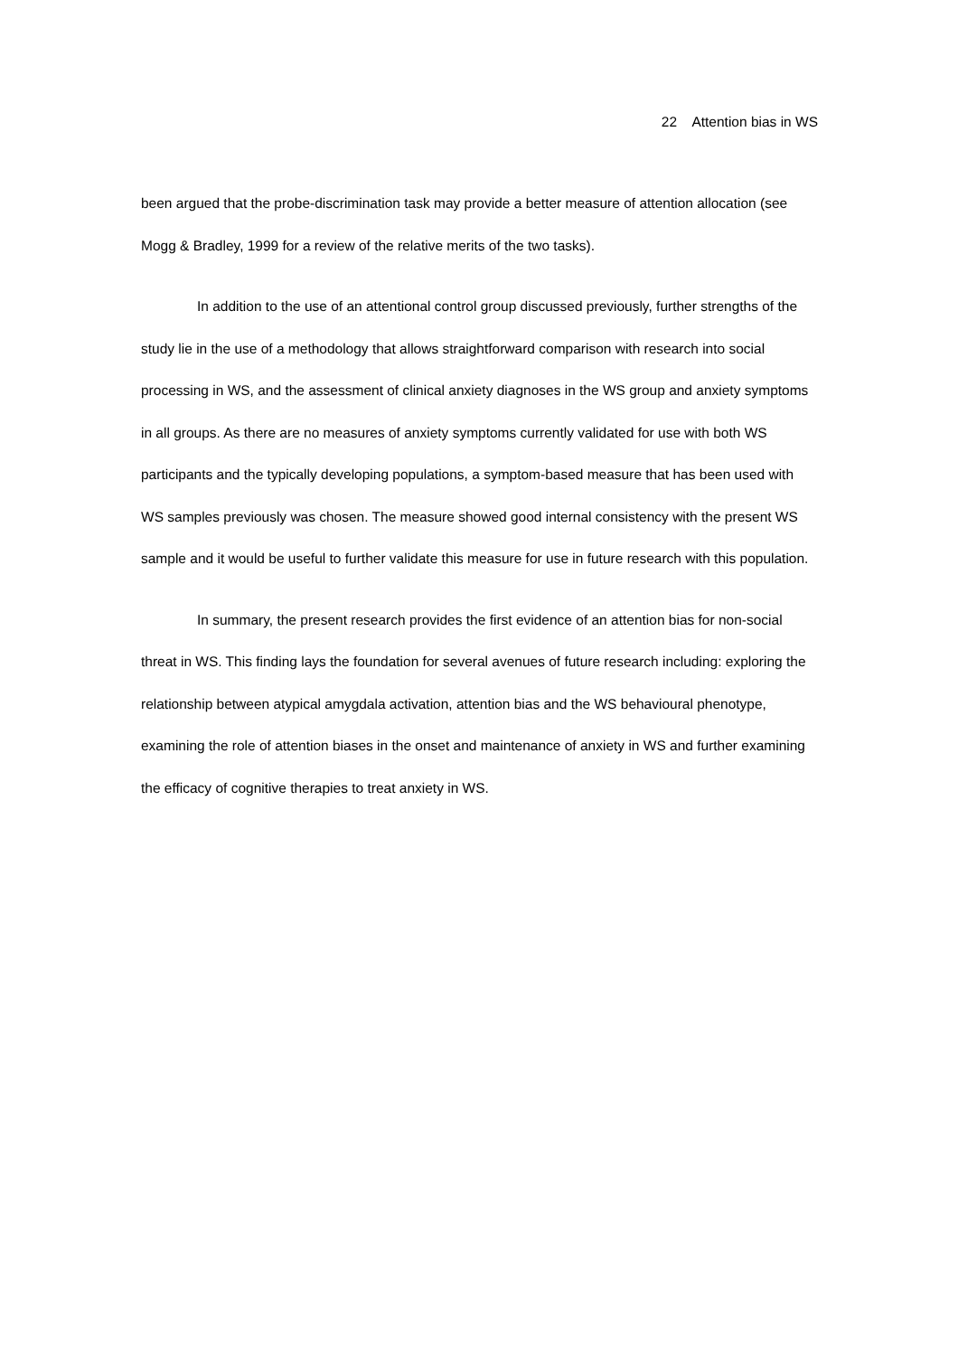22 Attention bias in WS
been argued that the probe-discrimination task may provide a better measure of attention allocation (see Mogg & Bradley, 1999 for a review of the relative merits of the two tasks).
In addition to the use of an attentional control group discussed previously, further strengths of the study lie in the use of a methodology that allows straightforward comparison with research into social processing in WS, and the assessment of clinical anxiety diagnoses in the WS group and anxiety symptoms in all groups. As there are no measures of anxiety symptoms currently validated for use with both WS participants and the typically developing populations, a symptom-based measure that has been used with WS samples previously was chosen. The measure showed good internal consistency with the present WS sample and it would be useful to further validate this measure for use in future research with this population.
In summary, the present research provides the first evidence of an attention bias for non-social threat in WS. This finding lays the foundation for several avenues of future research including: exploring the relationship between atypical amygdala activation, attention bias and the WS behavioural phenotype, examining the role of attention biases in the onset and maintenance of anxiety in WS and further examining the efficacy of cognitive therapies to treat anxiety in WS.